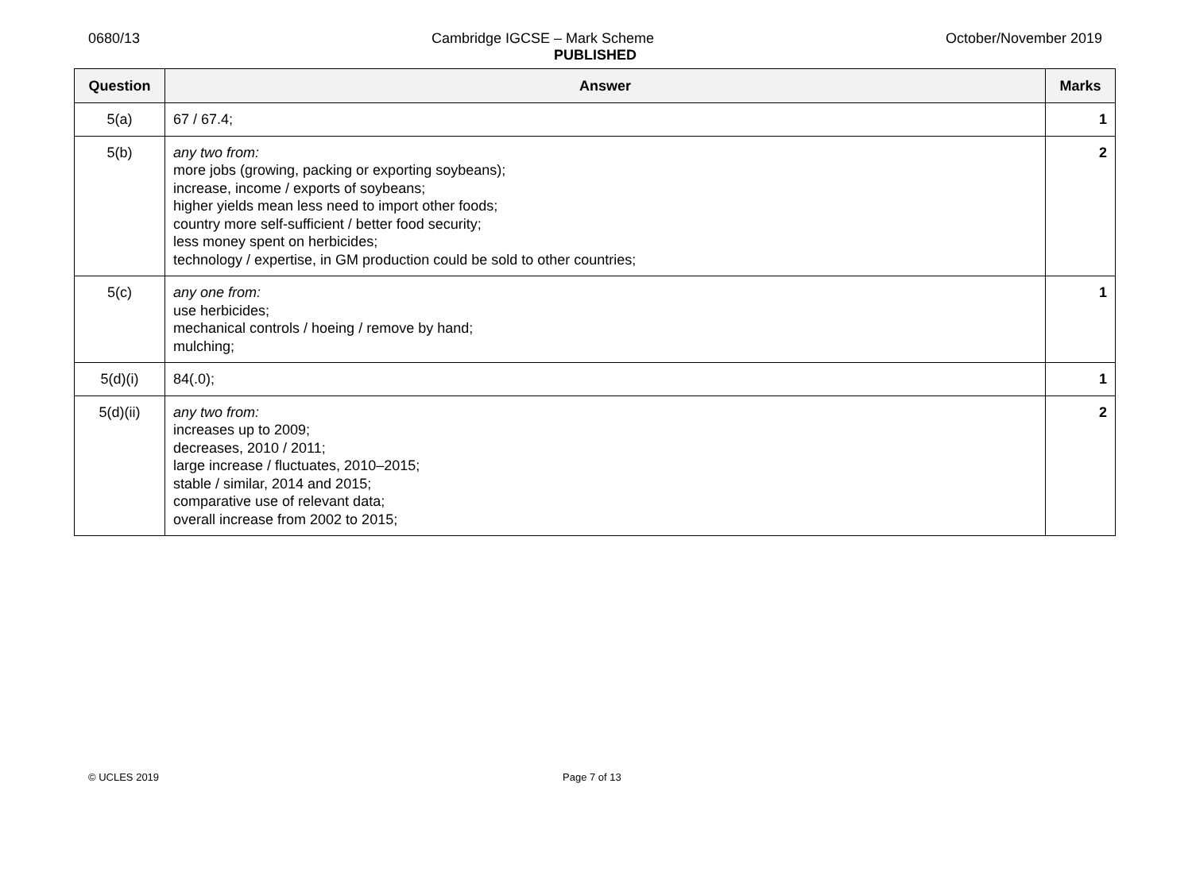0680/13 Cambridge IGCSE – Mark Scheme October/November 2019
PUBLISHED
| Question | Answer | Marks |
| --- | --- | --- |
| 5(a) | 67 / 67.4; | 1 |
| 5(b) | any two from: more jobs (growing, packing or exporting soybeans); increase, income / exports of soybeans; higher yields mean less need to import other foods; country more self-sufficient / better food security; less money spent on herbicides; technology / expertise, in GM production could be sold to other countries; | 2 |
| 5(c) | any one from: use herbicides; mechanical controls / hoeing / remove by hand; mulching; | 1 |
| 5(d)(i) | 84(.0); | 1 |
| 5(d)(ii) | any two from: increases up to 2009; decreases, 2010 / 2011; large increase / fluctuates, 2010–2015; stable / similar, 2014 and 2015; comparative use of relevant data; overall increase from 2002 to 2015; | 2 |
© UCLES 2019 Page 7 of 13